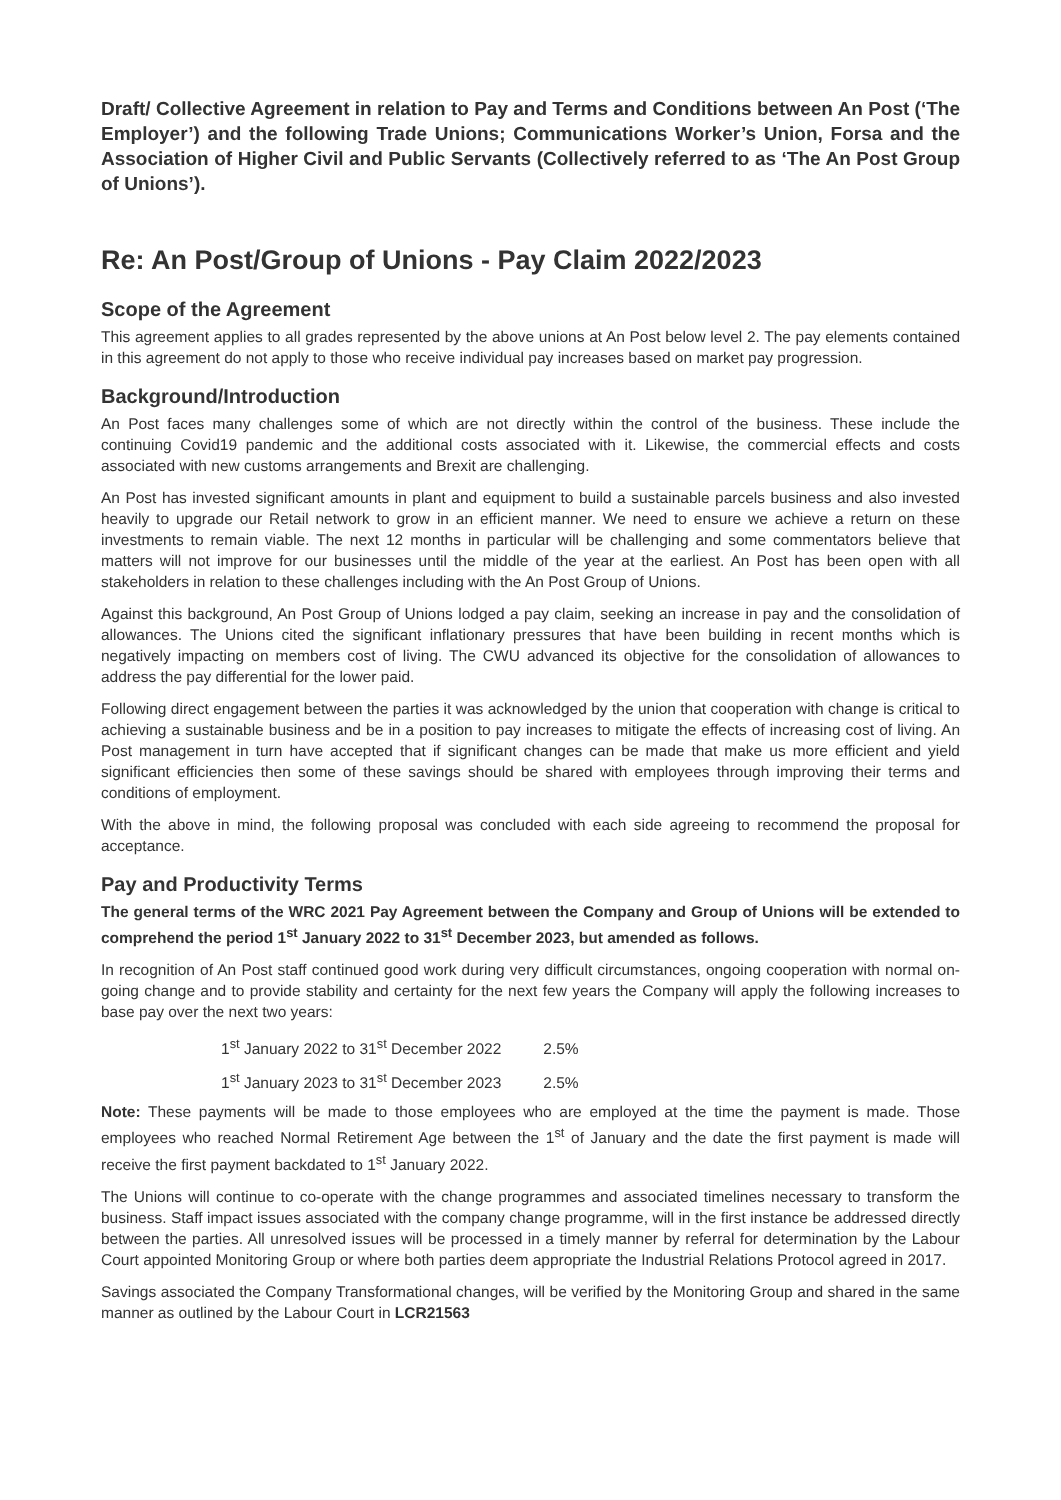Draft/ Collective Agreement in relation to Pay and Terms and Conditions between An Post (‘The Employer’) and the following Trade Unions; Communications Worker’s Union, Forsa and the Association of Higher Civil and Public Servants (Collectively referred to as ‘The An Post Group of Unions’).
Re: An Post/Group of Unions - Pay Claim 2022/2023
Scope of the Agreement
This agreement applies to all grades represented by the above unions at An Post below level 2. The pay elements contained in this agreement do not apply to those who receive individual pay increases based on market pay progression.
Background/Introduction
An Post faces many challenges some of which are not directly within the control of the business. These include the continuing Covid19 pandemic and the additional costs associated with it. Likewise, the commercial effects and costs associated with new customs arrangements and Brexit are challenging.
An Post has invested significant amounts in plant and equipment to build a sustainable parcels business and also invested heavily to upgrade our Retail network to grow in an efficient manner. We need to ensure we achieve a return on these investments to remain viable. The next 12 months in particular will be challenging and some commentators believe that matters will not improve for our businesses until the middle of the year at the earliest. An Post has been open with all stakeholders in relation to these challenges including with the An Post Group of Unions.
Against this background, An Post Group of Unions lodged a pay claim, seeking an increase in pay and the consolidation of allowances. The Unions cited the significant inflationary pressures that have been building in recent months which is negatively impacting on members cost of living. The CWU advanced its objective for the consolidation of allowances to address the pay differential for the lower paid.
Following direct engagement between the parties it was acknowledged by the union that cooperation with change is critical to achieving a sustainable business and be in a position to pay increases to mitigate the effects of increasing cost of living. An Post management in turn have accepted that if significant changes can be made that make us more efficient and yield significant efficiencies then some of these savings should be shared with employees through improving their terms and conditions of employment.
With the above in mind, the following proposal was concluded with each side agreeing to recommend the proposal for acceptance.
Pay and Productivity Terms
The general terms of the WRC 2021 Pay Agreement between the Company and Group of Unions will be extended to comprehend the period 1<sup>st</sup> January 2022 to 31<sup>st</sup> December 2023, but amended as follows.
In recognition of An Post staff continued good work during very difficult circumstances, ongoing cooperation with normal on-going change and to provide stability and certainty for the next few years the Company will apply the following increases to base pay over the next two years:
1<sup>st</sup> January 2022 to 31<sup>st</sup> December 2022 2.5%
1<sup>st</sup> January 2023 to 31<sup>st</sup> December 2023 2.5%
Note: These payments will be made to those employees who are employed at the time the payment is made. Those employees who reached Normal Retirement Age between the 1<sup>st</sup> of January and the date the first payment is made will receive the first payment backdated to 1<sup>st</sup> January 2022.
The Unions will continue to co-operate with the change programmes and associated timelines necessary to transform the business. Staff impact issues associated with the company change programme, will in the first instance be addressed directly between the parties. All unresolved issues will be processed in a timely manner by referral for determination by the Labour Court appointed Monitoring Group or where both parties deem appropriate the Industrial Relations Protocol agreed in 2017.
Savings associated the Company Transformational changes, will be verified by the Monitoring Group and shared in the same manner as outlined by the Labour Court in LCR21563